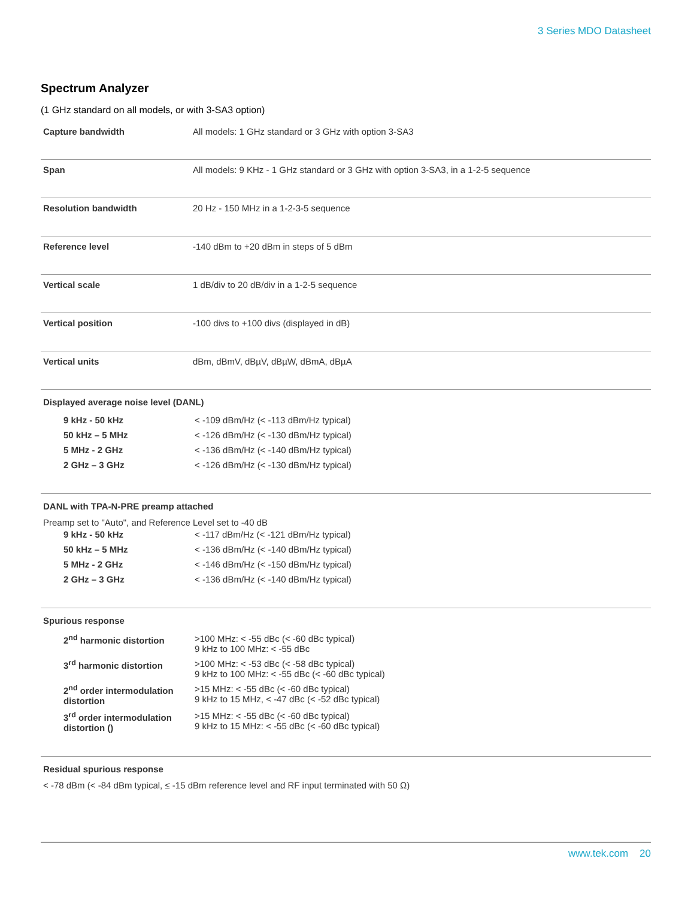3 Series MDO Datasheet
Spectrum Analyzer
(1 GHz standard on all models, or with 3-SA3 option)
| Capture bandwidth | All models: 1 GHz standard or 3 GHz with option 3-SA3 |
| Span | All models: 9 KHz - 1 GHz standard or 3 GHz with option 3-SA3, in a 1-2-5 sequence |
| Resolution bandwidth | 20 Hz - 150 MHz in a 1-2-3-5 sequence |
| Reference level | -140 dBm to +20 dBm in steps of 5 dBm |
| Vertical scale | 1 dB/div to 20 dB/div in a 1-2-5 sequence |
| Vertical position | -100 divs to +100 divs (displayed in dB) |
| Vertical units | dBm, dBmV, dBµV, dBµW, dBmA, dBµA |
Displayed average noise level (DANL)
| 9 kHz - 50 kHz | < -109 dBm/Hz (< -113 dBm/Hz typical) |
| 50 kHz – 5 MHz | < -126 dBm/Hz (< -130 dBm/Hz typical) |
| 5 MHz - 2 GHz | < -136 dBm/Hz (< -140 dBm/Hz typical) |
| 2 GHz – 3 GHz | < -126 dBm/Hz (< -130 dBm/Hz typical) |
DANL with TPA-N-PRE preamp attached
Preamp set to "Auto", and Reference Level set to -40 dB
| 9 kHz - 50 kHz | < -117 dBm/Hz (< -121 dBm/Hz typical) |
| 50 kHz – 5 MHz | < -136 dBm/Hz (< -140 dBm/Hz typical) |
| 5 MHz - 2 GHz | < -146 dBm/Hz (< -150 dBm/Hz typical) |
| 2 GHz – 3 GHz | < -136 dBm/Hz (< -140 dBm/Hz typical) |
Spurious response
| 2<sup>nd</sup> harmonic distortion | >100 MHz: < -55 dBc (< -60 dBc typical) 9 kHz to 100 MHz: < -55 dBc |
| 3<sup>rd</sup> harmonic distortion | >100 MHz: < -53 dBc (< -58 dBc typical) 9 kHz to 100 MHz: < -55 dBc (< -60 dBc typical) |
| 2<sup>nd</sup> order intermodulation distortion | >15 MHz: < -55 dBc (< -60 dBc typical) 9 kHz to 15 MHz, < -47 dBc (< -52 dBc typical) |
| 3<sup>rd</sup> order intermodulation distortion () | >15 MHz: < -55 dBc (< -60 dBc typical) 9 kHz to 15 MHz: < -55 dBc (< -60 dBc typical) |
Residual spurious response
< -78 dBm (< -84 dBm typical, ≤ -15 dBm reference level and RF input terminated with 50 Ω)
www.tek.com 20